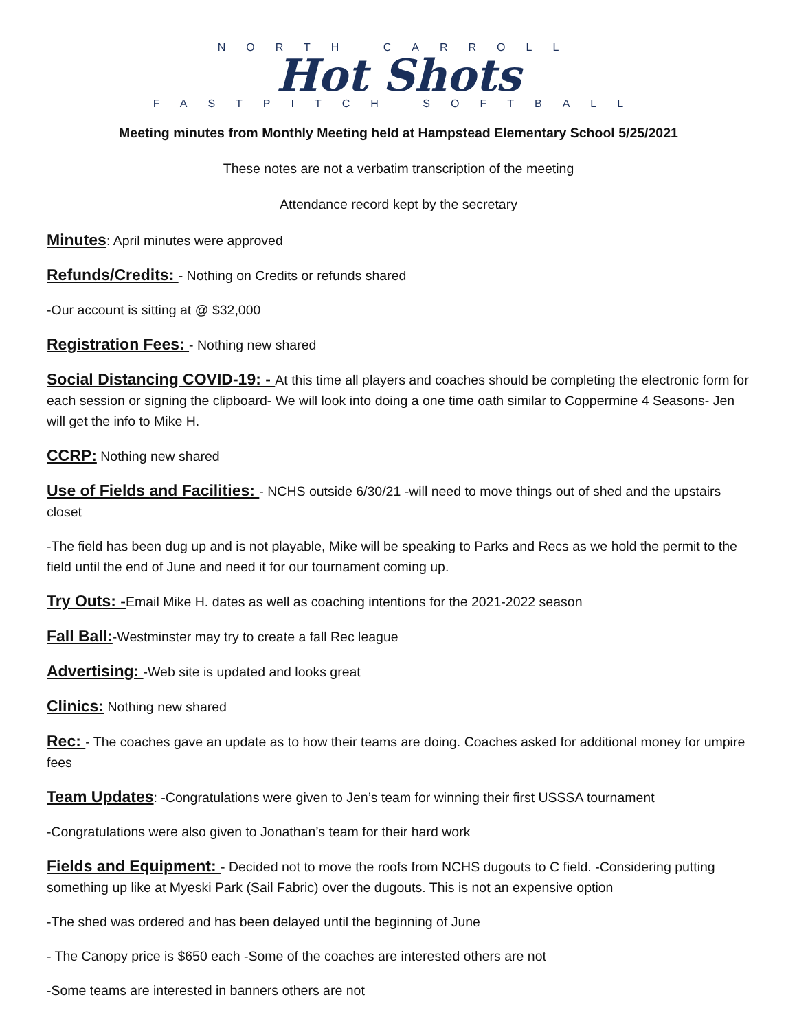NORTH CARROLL
Hot Shots
FASTPITCH SOFTBALL
Meeting minutes from Monthly Meeting held at Hampstead Elementary School 5/25/2021
These notes are not a verbatim transcription of the meeting
Attendance record kept by the secretary
Minutes: April minutes were approved
Refunds/Credits: - Nothing on Credits or refunds shared
-Our account is sitting at @ $32,000
Registration Fees: - Nothing new shared
Social Distancing COVID-19: - At this time all players and coaches should be completing the electronic form for each session or signing the clipboard- We will look into doing a one time oath similar to Coppermine 4 Seasons- Jen will get the info to Mike H.
CCRP: Nothing new shared
Use of Fields and Facilities: - NCHS outside 6/30/21 -will need to move things out of shed and the upstairs closet
-The field has been dug up and is not playable, Mike will be speaking to Parks and Recs as we hold the permit to the field until the end of June and need it for our tournament coming up.
Try Outs: -Email Mike H. dates as well as coaching intentions for the 2021-2022 season
Fall Ball:-Westminster may try to create a fall Rec league
Advertising: -Web site is updated and looks great
Clinics: Nothing new shared
Rec: - The coaches gave an update as to how their teams are doing. Coaches asked for additional money for umpire fees
Team Updates: -Congratulations were given to Jen’s team for winning their first USSSA tournament
-Congratulations were also given to Jonathan’s team for their hard work
Fields and Equipment: - Decided not to move the roofs from NCHS dugouts to C field. -Considering putting something up like at Myeski Park (Sail Fabric) over the dugouts. This is not an expensive option
-The shed was ordered and has been delayed until the beginning of June
- The Canopy price is $650 each -Some of the coaches are interested others are not
-Some teams are interested in banners others are not